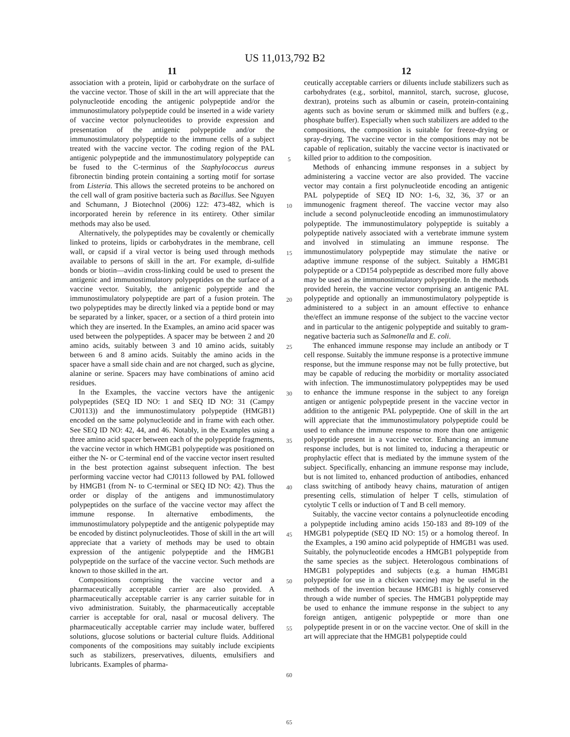US 11,013,792 B2
11
association with a protein, lipid or carbohydrate on the surface of the vaccine vector. Those of skill in the art will appreciate that the polynucleotide encoding the antigenic polypeptide and/or the immunostimulatory polypeptide could be inserted in a wide variety of vaccine vector polynucleotides to provide expression and presentation of the antigenic polypeptide and/or the immunostimulatory polypeptide to the immune cells of a subject treated with the vaccine vector. The coding region of the PAL antigenic polypeptide and the immunostimulatory polypeptide can be fused to the C-terminus of the Staphylococcus aureus fibronectin binding protein containing a sorting motif for sortase from Listeria. This allows the secreted proteins to be anchored on the cell wall of gram positive bacteria such as Bacillus. See Nguyen and Schumann, J Biotechnol (2006) 122: 473-482, which is incorporated herein by reference in its entirety. Other similar methods may also be used.
Alternatively, the polypeptides may be covalently or chemically linked to proteins, lipids or carbohydrates in the membrane, cell wall, or capsid if a viral vector is being used through methods available to persons of skill in the art. For example, di-sulfide bonds or biotin—avidin cross-linking could be used to present the antigenic and immunostimulatory polypeptides on the surface of a vaccine vector. Suitably, the antigenic polypeptide and the immunostimulatory polypeptide are part of a fusion protein. The two polypeptides may be directly linked via a peptide bond or may be separated by a linker, spacer, or a section of a third protein into which they are inserted. In the Examples, an amino acid spacer was used between the polypeptides. A spacer may be between 2 and 20 amino acids, suitably between 3 and 10 amino acids, suitably between 6 and 8 amino acids. Suitably the amino acids in the spacer have a small side chain and are not charged, such as glycine, alanine or serine. Spacers may have combinations of amino acid residues.
In the Examples, the vaccine vectors have the antigenic polypeptides (SEQ ID NO: 1 and SEQ ID NO: 31 (Campy CJ0113)) and the immunostimulatory polypeptide (HMGB1) encoded on the same polynucleotide and in frame with each other. See SEQ ID NO: 42, 44, and 46. Notably, in the Examples using a three amino acid spacer between each of the polypeptide fragments, the vaccine vector in which HMGB1 polypeptide was positioned on either the N- or C-terminal end of the vaccine vector insert resulted in the best protection against subsequent infection. The best performing vaccine vector had CJ0113 followed by PAL followed by HMGB1 (from N- to C-terminal or SEQ ID NO: 42). Thus the order or display of the antigens and immunostimulatory polypeptides on the surface of the vaccine vector may affect the immune response. In alternative embodiments, the immunostimulatory polypeptide and the antigenic polypeptide may be encoded by distinct polynucleotides. Those of skill in the art will appreciate that a variety of methods may be used to obtain expression of the antigenic polypeptide and the HMGB1 polypeptide on the surface of the vaccine vector. Such methods are known to those skilled in the art.
Compositions comprising the vaccine vector and a pharmaceutically acceptable carrier are also provided. A pharmaceutically acceptable carrier is any carrier suitable for in vivo administration. Suitably, the pharmaceutically acceptable carrier is acceptable for oral, nasal or mucosal delivery. The pharmaceutically acceptable carrier may include water, buffered solutions, glucose solutions or bacterial culture fluids. Additional components of the compositions may suitably include excipients such as stabilizers, preservatives, diluents, emulsifiers and lubricants. Examples of pharma-
5
10
15
20
25
30
35
40
45
50
55
60
65
12
ceutically acceptable carriers or diluents include stabilizers such as carbohydrates (e.g., sorbitol, mannitol, starch, sucrose, glucose, dextran), proteins such as albumin or casein, protein-containing agents such as bovine serum or skimmed milk and buffers (e.g., phosphate buffer). Especially when such stabilizers are added to the compositions, the composition is suitable for freeze-drying or spray-drying. The vaccine vector in the compositions may not be capable of replication, suitably the vaccine vector is inactivated or killed prior to addition to the composition.
Methods of enhancing immune responses in a subject by administering a vaccine vector are also provided. The vaccine vector may contain a first polynucleotide encoding an antigenic PAL polypeptide of SEQ ID NO: 1-6, 32, 36, 37 or an immunogenic fragment thereof. The vaccine vector may also include a second polynucleotide encoding an immunostimulatory polypeptide. The immunostimulatory polypeptide is suitably a polypeptide natively associated with a vertebrate immune system and involved in stimulating an immune response. The immunostimulatory polypeptide may stimulate the native or adaptive immune response of the subject. Suitably a HMGB1 polypeptide or a CD154 polypeptide as described more fully above may be used as the immunostimulatory polypeptide. In the methods provided herein, the vaccine vector comprising an antigenic PAL polypeptide and optionally an immunostimulatory polypeptide is administered to a subject in an amount effective to enhance the/effect an immune response of the subject to the vaccine vector and in particular to the antigenic polypeptide and suitably to gram-negative bacteria such as Salmonella and E. coli.
The enhanced immune response may include an antibody or T cell response. Suitably the immune response is a protective immune response, but the immune response may not be fully protective, but may be capable of reducing the morbidity or mortality associated with infection. The immunostimulatory polypeptides may be used to enhance the immune response in the subject to any foreign antigen or antigenic polypeptide present in the vaccine vector in addition to the antigenic PAL polypeptide. One of skill in the art will appreciate that the immunostimulatory polypeptide could be used to enhance the immune response to more than one antigenic polypeptide present in a vaccine vector. Enhancing an immune response includes, but is not limited to, inducing a therapeutic or prophylactic effect that is mediated by the immune system of the subject. Specifically, enhancing an immune response may include, but is not limited to, enhanced production of antibodies, enhanced class switching of antibody heavy chains, maturation of antigen presenting cells, stimulation of helper T cells, stimulation of cytolytic T cells or induction of T and B cell memory.
Suitably, the vaccine vector contains a polynucleotide encoding a polypeptide including amino acids 150-183 and 89-109 of the HMGB1 polypeptide (SEQ ID NO: 15) or a homolog thereof. In the Examples, a 190 amino acid polypeptide of HMGB1 was used. Suitably, the polynucleotide encodes a HMGB1 polypeptide from the same species as the subject. Heterologous combinations of HMGB1 polypeptides and subjects (e.g. a human HMGB1 polypeptide for use in a chicken vaccine) may be useful in the methods of the invention because HMGB1 is highly conserved through a wide number of species. The HMGB1 polypeptide may be used to enhance the immune response in the subject to any foreign antigen, antigenic polypeptide or more than one polypeptide present in or on the vaccine vector. One of skill in the art will appreciate that the HMGB1 polypeptide could